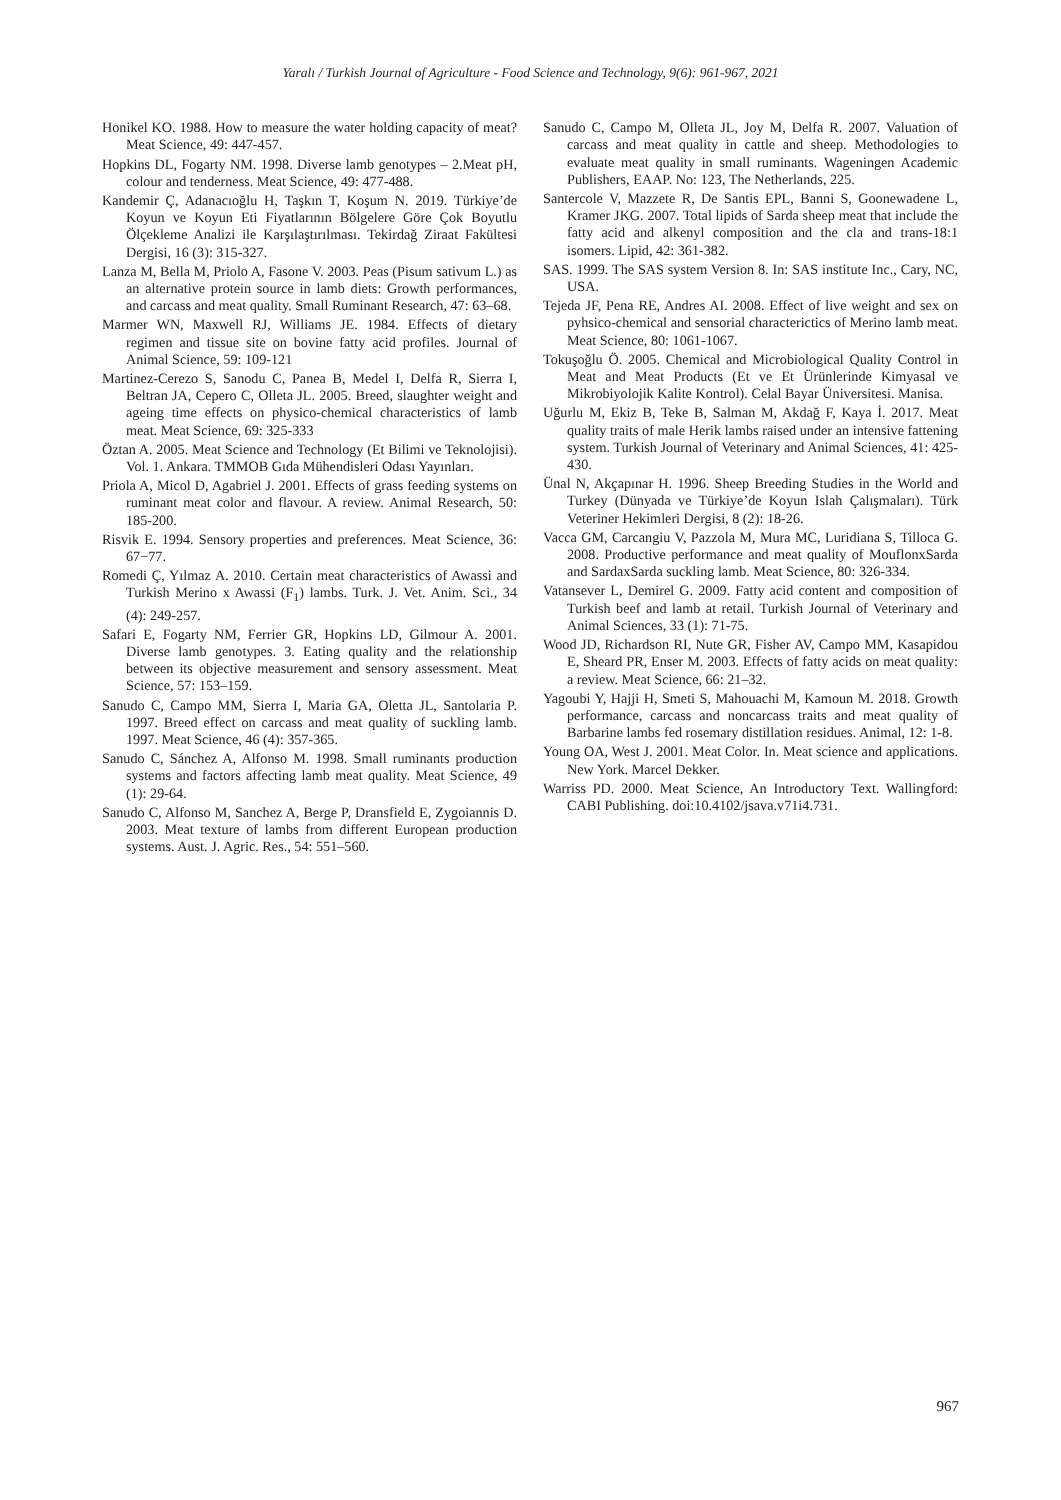Yaralı / Turkish Journal of Agriculture - Food Science and Technology, 9(6): 961-967, 2021
Honikel KO. 1988. How to measure the water holding capacity of meat? Meat Science, 49: 447-457.
Hopkins DL, Fogarty NM. 1998. Diverse lamb genotypes – 2.Meat pH, colour and tenderness. Meat Science, 49: 477-488.
Kandemir Ç, Adanacıoğlu H, Taşkın T, Koşum N. 2019. Türkiye’de Koyun ve Koyun Eti Fiyatlarının Bölgelere Göre Çok Boyutlu Ölçekleme Analizi ile Karşılaştırılması. Tekirdağ Ziraat Fakültesi Dergisi, 16 (3): 315-327.
Lanza M, Bella M, Priolo A, Fasone V. 2003. Peas (Pisum sativum L.) as an alternative protein source in lamb diets: Growth performances, and carcass and meat quality. Small Ruminant Research, 47: 63–68.
Marmer WN, Maxwell RJ, Williams JE. 1984. Effects of dietary regimen and tissue site on bovine fatty acid profiles. Journal of Animal Science, 59: 109-121
Martinez-Cerezo S, Sanodu C, Panea B, Medel I, Delfa R, Sierra I, Beltran JA, Cepero C, Olleta JL. 2005. Breed, slaughter weight and ageing time effects on physico-chemical characteristics of lamb meat. Meat Science, 69: 325-333
Öztan A. 2005. Meat Science and Technology (Et Bilimi ve Teknolojisi). Vol. 1. Ankara. TMMOB Gıda Mühendisleri Odası Yayınları.
Priola A, Micol D, Agabriel J. 2001. Effects of grass feeding systems on ruminant meat color and flavour. A review. Animal Research, 50: 185-200.
Risvik E. 1994. Sensory properties and preferences. Meat Science, 36: 67−77.
Romedi Ç, Yılmaz A. 2010. Certain meat characteristics of Awassi and Turkish Merino x Awassi (F<sub>1</sub>) lambs. Turk. J. Vet. Anim. Sci., 34 (4): 249-257.
Safari E, Fogarty NM, Ferrier GR, Hopkins LD, Gilmour A. 2001. Diverse lamb genotypes. 3. Eating quality and the relationship between its objective measurement and sensory assessment. Meat Science, 57: 153–159.
Sanudo C, Campo MM, Sierra I, Maria GA, Oletta JL, Santolaria P. 1997. Breed effect on carcass and meat quality of suckling lamb. 1997. Meat Science, 46 (4): 357-365.
Sanudo C, Sánchez A, Alfonso M. 1998. Small ruminants production systems and factors affecting lamb meat quality. Meat Science, 49 (1): 29-64.
Sanudo C, Alfonso M, Sanchez A, Berge P, Dransfield E, Zygoiannis D. 2003. Meat texture of lambs from different European production systems. Aust. J. Agric. Res., 54: 551–560.
Sanudo C, Campo M, Olleta JL, Joy M, Delfa R. 2007. Valuation of carcass and meat quality in cattle and sheep. Methodologies to evaluate meat quality in small ruminants. Wageningen Academic Publishers, EAAP. No: 123, The Netherlands, 225.
Santercole V, Mazzete R, De Santis EPL, Banni S, Goonewadene L, Kramer JKG. 2007. Total lipids of Sarda sheep meat that include the fatty acid and alkenyl composition and the cla and trans-18:1 isomers. Lipid, 42: 361-382.
SAS. 1999. The SAS system Version 8. In: SAS institute Inc., Cary, NC, USA.
Tejeda JF, Pena RE, Andres AI. 2008. Effect of live weight and sex on pyhsico-chemical and sensorial characterictics of Merino lamb meat. Meat Science, 80: 1061-1067.
Tokuşoğlu Ö. 2005. Chemical and Microbiological Quality Control in Meat and Meat Products (Et ve Et Ürünlerinde Kimyasal ve Mikrobiyolojik Kalite Kontrol). Celal Bayar Üniversitesi. Manisa.
Uğurlu M, Ekiz B, Teke B, Salman M, Akdağ F, Kaya İ. 2017. Meat quality traits of male Herik lambs raised under an intensive fattening system. Turkish Journal of Veterinary and Animal Sciences, 41: 425-430.
Ünal N, Akçapınar H. 1996. Sheep Breeding Studies in the World and Turkey (Dünyada ve Türkiye’de Koyun Islah Çalışmaları). Türk Veteriner Hekimleri Dergisi, 8 (2): 18-26.
Vacca GM, Carcangiu V, Pazzola M, Mura MC, Luridiana S, Tilloca G. 2008. Productive performance and meat quality of MouflonxSarda and SardaxSarda suckling lamb. Meat Science, 80: 326-334.
Vatansever L, Demirel G. 2009. Fatty acid content and composition of Turkish beef and lamb at retail. Turkish Journal of Veterinary and Animal Sciences, 33 (1): 71-75.
Wood JD, Richardson RI, Nute GR, Fisher AV, Campo MM, Kasapidou E, Sheard PR, Enser M. 2003. Effects of fatty acids on meat quality: a review. Meat Science, 66: 21–32.
Yagoubi Y, Hajji H, Smeti S, Mahouachi M, Kamoun M. 2018. Growth performance, carcass and noncarcass traits and meat quality of Barbarine lambs fed rosemary distillation residues. Animal, 12: 1-8.
Young OA, West J. 2001. Meat Color. In. Meat science and applications. New York. Marcel Dekker.
Warriss PD. 2000. Meat Science, An Introductory Text. Wallingford: CABI Publishing. doi:10.4102/jsava.v71i4.731.
967